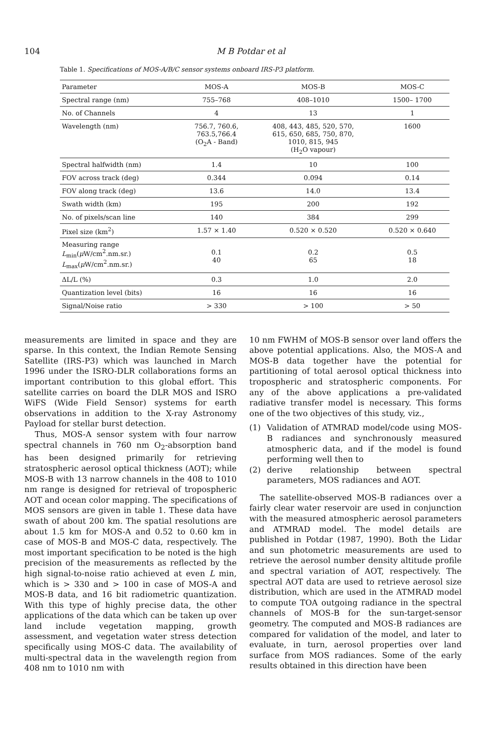104 M B Potdar et al
Table 1. Specifications of MOS-A/B/C sensor systems onboard IRS-P3 platform.
| Parameter | MOS-A | MOS-B | MOS-C |
| --- | --- | --- | --- |
| Spectral range (nm) | 755–768 | 408–1010 | 1500– 1700 |
| No. of Channels | 4 | 13 | 1 |
| Wavelength (nm) | 756.7, 760.6, 763.5,766.4 (O<sub>2</sub>A - Band) | 408, 443, 485, 520, 570, 615, 650, 685, 750, 870, 1010, 815, 945 (H<sub>2</sub>O vapour) | 1600 |
| Spectral halfwidth (nm) | 1.4 | 10 | 100 |
| FOV across track (deg) | 0.344 | 0.094 | 0.14 |
| FOV along track (deg) | 13.6 | 14.0 | 13.4 |
| Swath width (km) | 195 | 200 | 192 |
| No. of pixels/scan line | 140 | 384 | 299 |
| Pixel size (km<sup>2</sup>) | 1.57 × 1.40 | 0.520 × 0.520 | 0.520 × 0.640 |
| Measuring range L<sub>min</sub>( μ W/cm<sup>2</sup>.nm.sr.) L<sub>max</sub>( μ W/cm<sup>2</sup>.nm.sr.) | 0.1 40 | 0.2 65 | 0.5 18 |
| ΔL/L (%) | 0.3 | 1.0 | 2.0 |
| Quantization level (bits) | 16 | 16 | 16 |
| Signal/Noise ratio | > 330 | > 100 | > 50 |
measurements are limited in space and they are sparse. In this context, the Indian Remote Sensing Satellite (IRS-P3) which was launched in March 1996 under the ISRO-DLR collaborations forms an important contribution to this global effort. This satellite carries on board the DLR MOS and ISRO WiFS (Wide Field Sensor) systems for earth observations in addition to the X-ray Astronomy Payload for stellar burst detection.
Thus, MOS-A sensor system with four narrow spectral channels in 760 nm O<sub>2</sub>-absorption band has been designed primarily for retrieving stratospheric aerosol optical thickness (AOT); while MOS-B with 13 narrow channels in the 408 to 1010 nm range is designed for retrieval of tropospheric AOT and ocean color mapping. The specifications of MOS sensors are given in table 1. These data have swath of about 200 km. The spatial resolutions are about 1.5 km for MOS-A and 0.52 to 0.60 km in case of MOS-B and MOS-C data, respectively. The most important specification to be noted is the high precision of the measurements as reflected by the high signal-to-noise ratio achieved at even L min, which is > 330 and > 100 in case of MOS-A and MOS-B data, and 16 bit radiometric quantization. With this type of highly precise data, the other applications of the data which can be taken up over land include vegetation mapping, growth assessment, and vegetation water stress detection specifically using MOS-C data. The availability of multi-spectral data in the wavelength region from 408 nm to 1010 nm with
10 nm FWHM of MOS-B sensor over land offers the above potential applications. Also, the MOS-A and MOS-B data together have the potential for partitioning of total aerosol optical thickness into tropospheric and stratospheric components. For any of the above applications a pre-validated radiative transfer model is necessary. This forms one of the two objectives of this study, viz.,
(1) Validation of ATMRAD model/code using MOS-B radiances and synchronously measured atmospheric data, and if the model is found performing well then to
(2) derive relationship between spectral parameters, MOS radiances and AOT.
The satellite-observed MOS-B radiances over a fairly clear water reservoir are used in conjunction with the measured atmospheric aerosol parameters and ATMRAD model. The model details are published in Potdar (1987, 1990). Both the Lidar and sun photometric measurements are used to retrieve the aerosol number density altitude profile and spectral variation of AOT, respectively. The spectral AOT data are used to retrieve aerosol size distribution, which are used in the ATMRAD model to compute TOA outgoing radiance in the spectral channels of MOS-B for the sun-target-sensor geometry. The computed and MOS-B radiances are compared for validation of the model, and later to evaluate, in turn, aerosol properties over land surface from MOS radiances. Some of the early results obtained in this direction have been